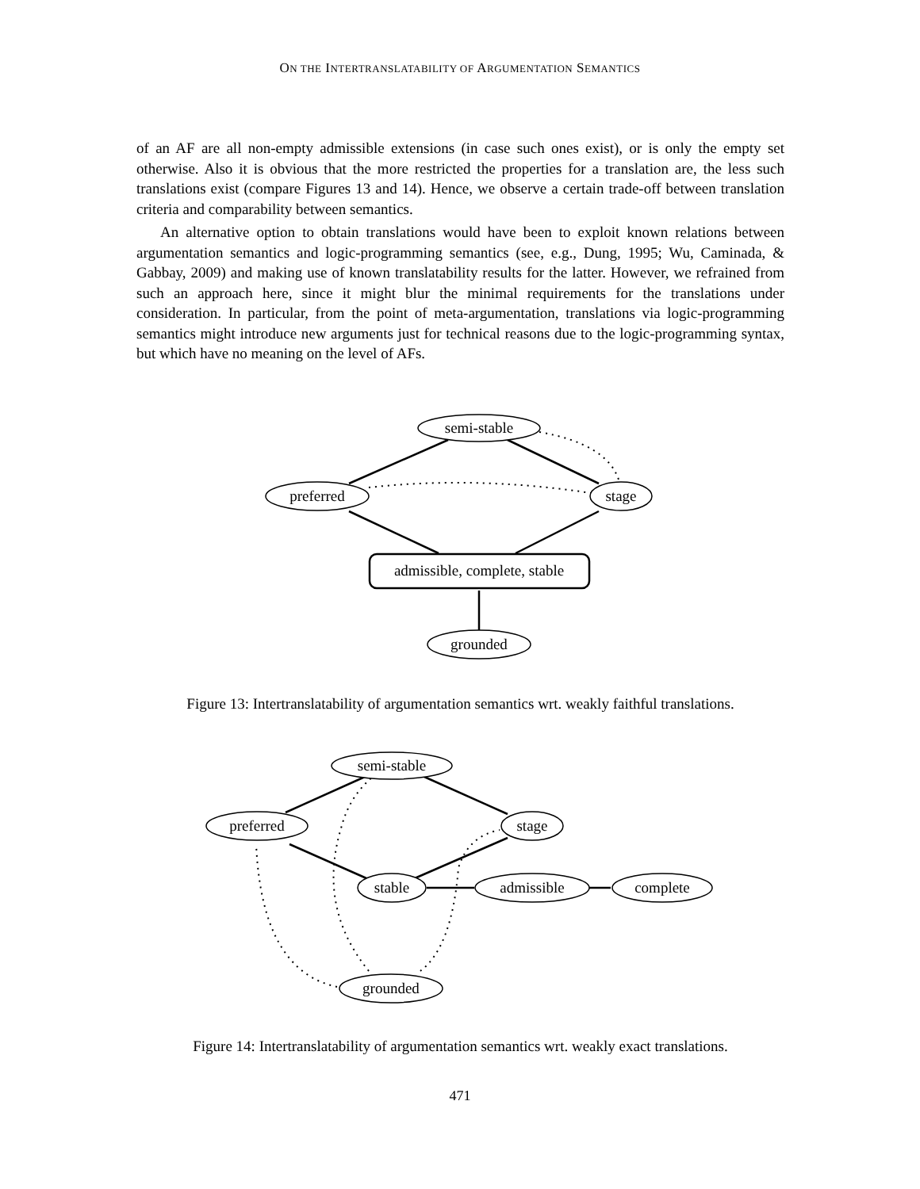ON THE INTERTRANSLATABILITY OF ARGUMENTATION SEMANTICS
of an AF are all non-empty admissible extensions (in case such ones exist), or is only the empty set otherwise. Also it is obvious that the more restricted the properties for a translation are, the less such translations exist (compare Figures 13 and 14). Hence, we observe a certain trade-off between translation criteria and comparability between semantics.
An alternative option to obtain translations would have been to exploit known relations between argumentation semantics and logic-programming semantics (see, e.g., Dung, 1995; Wu, Caminada, & Gabbay, 2009) and making use of known translatability results for the latter. However, we refrained from such an approach here, since it might blur the minimal requirements for the translations under consideration. In particular, from the point of meta-argumentation, translations via logic-programming semantics might introduce new arguments just for technical reasons due to the logic-programming syntax, but which have no meaning on the level of AFs.
semi-stable
preferred
stage
admissible, complete, stable
grounded
Figure 13: Intertranslatability of argumentation semantics wrt. weakly faithful translations.
semi-stable
preferred
stage
stable
admissible
complete
grounded
Figure 14: Intertranslatability of argumentation semantics wrt. weakly exact translations.
471